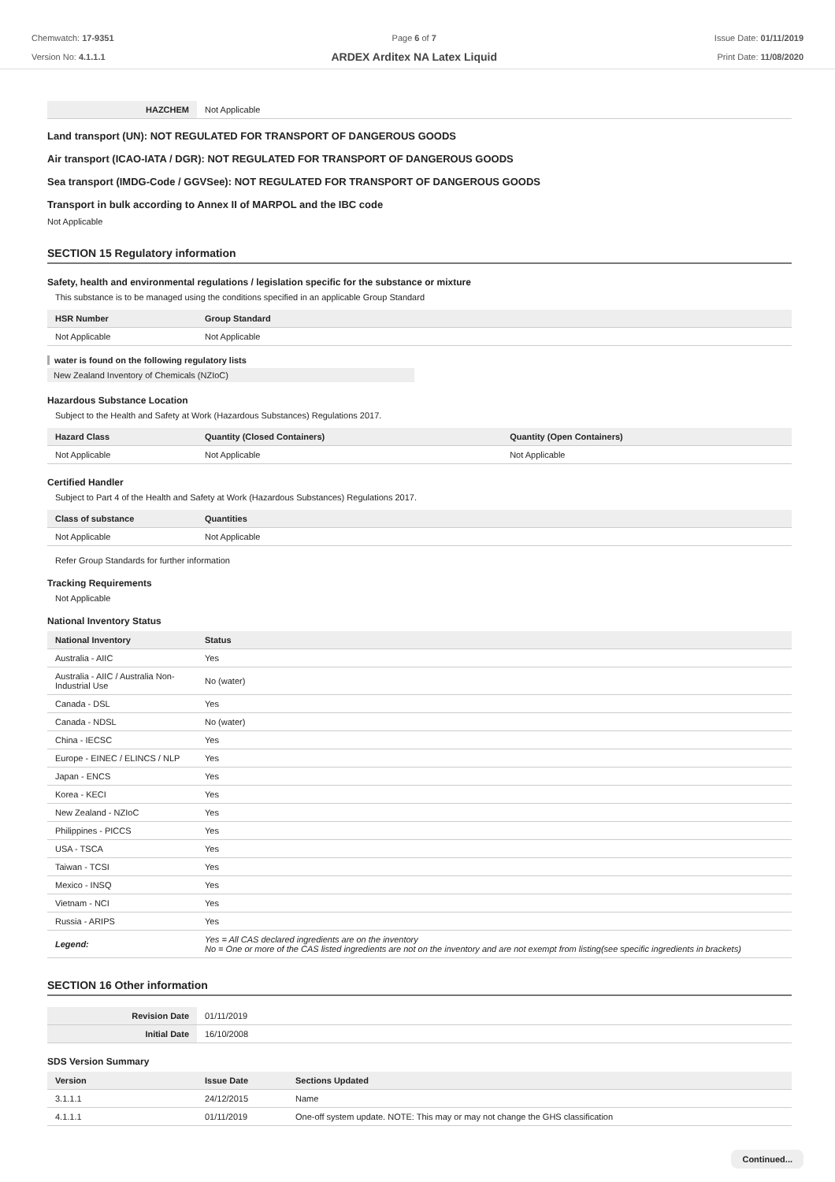Chemwatch: 17-9351
Version No: 4.1.1.1
Page 6 of 7
ARDEX Arditex NA Latex Liquid
Issue Date: 01/11/2019
Print Date: 11/08/2020
| HAZCHEM | Not Applicable |
Land transport (UN): NOT REGULATED FOR TRANSPORT OF DANGEROUS GOODS
Air transport (ICAO-IATA / DGR): NOT REGULATED FOR TRANSPORT OF DANGEROUS GOODS
Sea transport (IMDG-Code / GGVSee): NOT REGULATED FOR TRANSPORT OF DANGEROUS GOODS
Transport in bulk according to Annex II of MARPOL and the IBC code
Not Applicable
SECTION 15 Regulatory information
Safety, health and environmental regulations / legislation specific for the substance or mixture
This substance is to be managed using the conditions specified in an applicable Group Standard
| HSR Number | Group Standard |
| --- | --- |
| Not Applicable | Not Applicable |
water is found on the following regulatory lists
New Zealand Inventory of Chemicals (NZIoC)
Hazardous Substance Location
Subject to the Health and Safety at Work (Hazardous Substances) Regulations 2017.
| Hazard Class | Quantity (Closed Containers) | Quantity (Open Containers) |
| --- | --- | --- |
| Not Applicable | Not Applicable | Not Applicable |
Certified Handler
Subject to Part 4 of the Health and Safety at Work (Hazardous Substances) Regulations 2017.
| Class of substance | Quantities |
| --- | --- |
| Not Applicable | Not Applicable |
Refer Group Standards for further information
Tracking Requirements
Not Applicable
National Inventory Status
| National Inventory | Status |
| --- | --- |
| Australia - AIIC | Yes |
| Australia - AIIC / Australia Non-Industrial Use | No (water) |
| Canada - DSL | Yes |
| Canada - NDSL | No (water) |
| China - IECSC | Yes |
| Europe - EINEC / ELINCS / NLP | Yes |
| Japan - ENCS | Yes |
| Korea - KECI | Yes |
| New Zealand - NZIoC | Yes |
| Philippines - PICCS | Yes |
| USA - TSCA | Yes |
| Taiwan - TCSI | Yes |
| Mexico - INSQ | Yes |
| Vietnam - NCI | Yes |
| Russia - ARIPS | Yes |
| Legend: | Yes = All CAS declared ingredients are on the inventory No = One or more of the CAS listed ingredients are not on the inventory and are not exempt from listing(see specific ingredients in brackets) |
SECTION 16 Other information
| Revision Date | 01/11/2019 |
| Initial Date | 16/10/2008 |
SDS Version Summary
| Version | Issue Date | Sections Updated |
| --- | --- | --- |
| 3.1.1.1 | 24/12/2015 | Name |
| 4.1.1.1 | 01/11/2019 | One-off system update. NOTE: This may or may not change the GHS classification |
Continued...